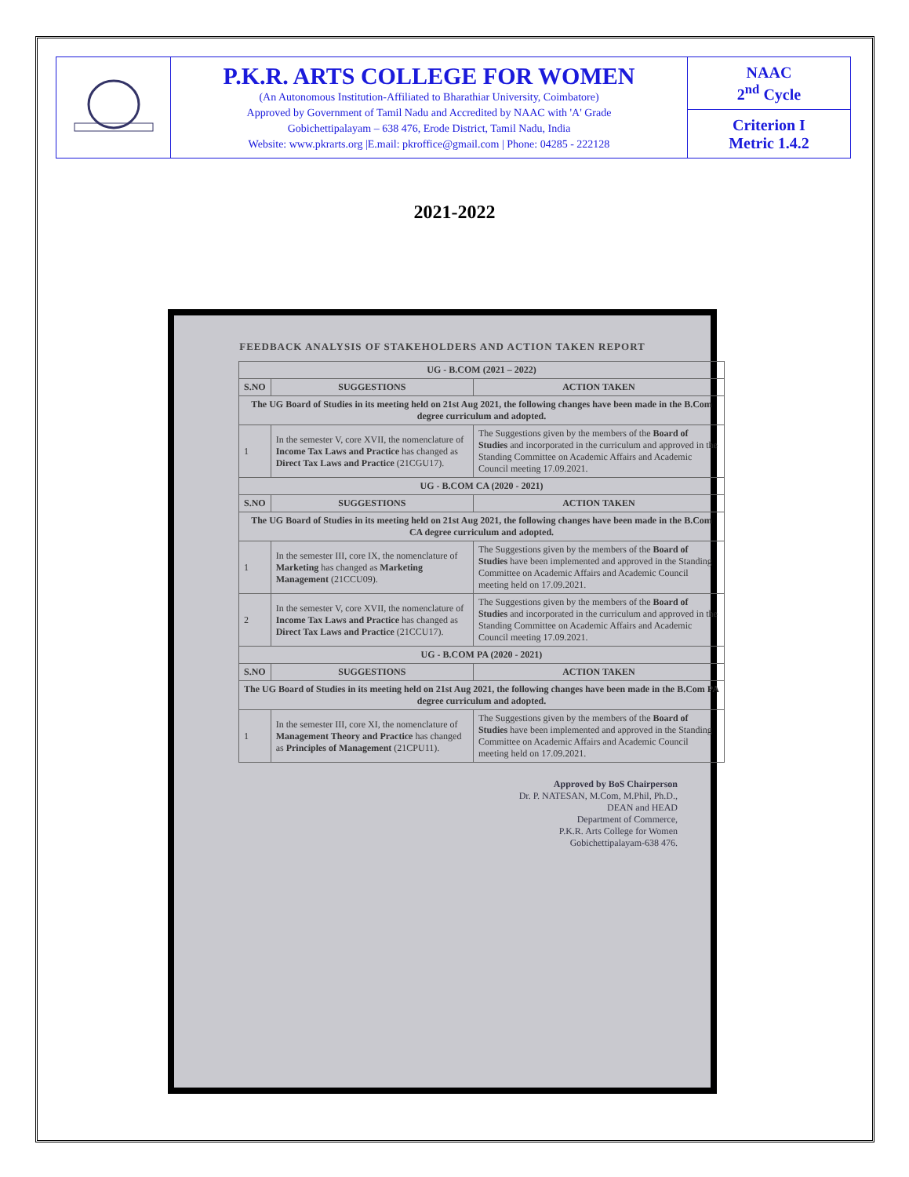| | P.K.R. ARTS COLLEGE FOR WOMEN (An Autonomous Institution-Affiliated to Bharathiar University, Coimbatore) Approved by Government of Tamil Nadu and Accredited by NAAC with 'A' Grade Gobichettipalayam – 638 476, Erode District, Tamil Nadu, India Website: www.pkrarts.org /E.mail: pkroffice@gmail.com / Phone: 04285 - 222128 | NAAC 2<sup>nd</sup> Cycle |
| | | Criterion I Metric 1.4.2 |
2021-2022
FEEDBACK ANALYSIS OF STAKEHOLDERS AND ACTION TAKEN REPORT
| UG - B.COM (2021 – 2022) | | |
| --- | --- | --- |
| S.NO | SUGGESTIONS | ACTION TAKEN |
| The UG Board of Studies in its meeting held on 21st Aug 2021, the following changes have been made in the B.Com degree curriculum and adopted. | | |
| 1 | In the semester V, core XVII, the nomenclature of Income Tax Laws and Practice has changed as Direct Tax Laws and Practice (21CGU17). | The Suggestions given by the members of the Board of Studies and incorporated in the curriculum and approved in the Standing Committee on Academic Affairs and Academic Council meeting 17.09.2021. |
| UG - B.COM CA (2020 - 2021) | | |
| S.NO | SUGGESTIONS | ACTION TAKEN |
| The UG Board of Studies in its meeting held on 21st Aug 2021, the following changes have been made in the B.Com CA degree curriculum and adopted. | | |
| 1 | In the semester III, core IX, the nomenclature of Marketing has changed as Marketing Management (21CCU09). | The Suggestions given by the members of the Board of Studies have been implemented and approved in the Standing Committee on Academic Affairs and Academic Council meeting held on 17.09.2021. |
| 2 | In the semester V, core XVII, the nomenclature of Income Tax Laws and Practice has changed as Direct Tax Laws and Practice (21CCU17). | The Suggestions given by the members of the Board of Studies and incorporated in the curriculum and approved in the Standing Committee on Academic Affairs and Academic Council meeting 17.09.2021. |
| UG - B.COM PA (2020 - 2021) | | |
| S.NO | SUGGESTIONS | ACTION TAKEN |
| The UG Board of Studies in its meeting held on 21st Aug 2021, the following changes have been made in the B.Com PA degree curriculum and adopted. | | |
| 1 | In the semester III, core XI, the nomenclature of Management Theory and Practice has changed as Principles of Management (21CPU11). | The Suggestions given by the members of the Board of Studies have been implemented and approved in the Standing Committee on Academic Affairs and Academic Council meeting held on 17.09.2021. |
Approved by BoS Chairperson
Dr. P. NATESAN, M.Com, M.Phil, Ph.D.,
DEAN and HEAD
Department of Commerce,
P.K.R. Arts College for Women
Gobichettipalayam-638 476.